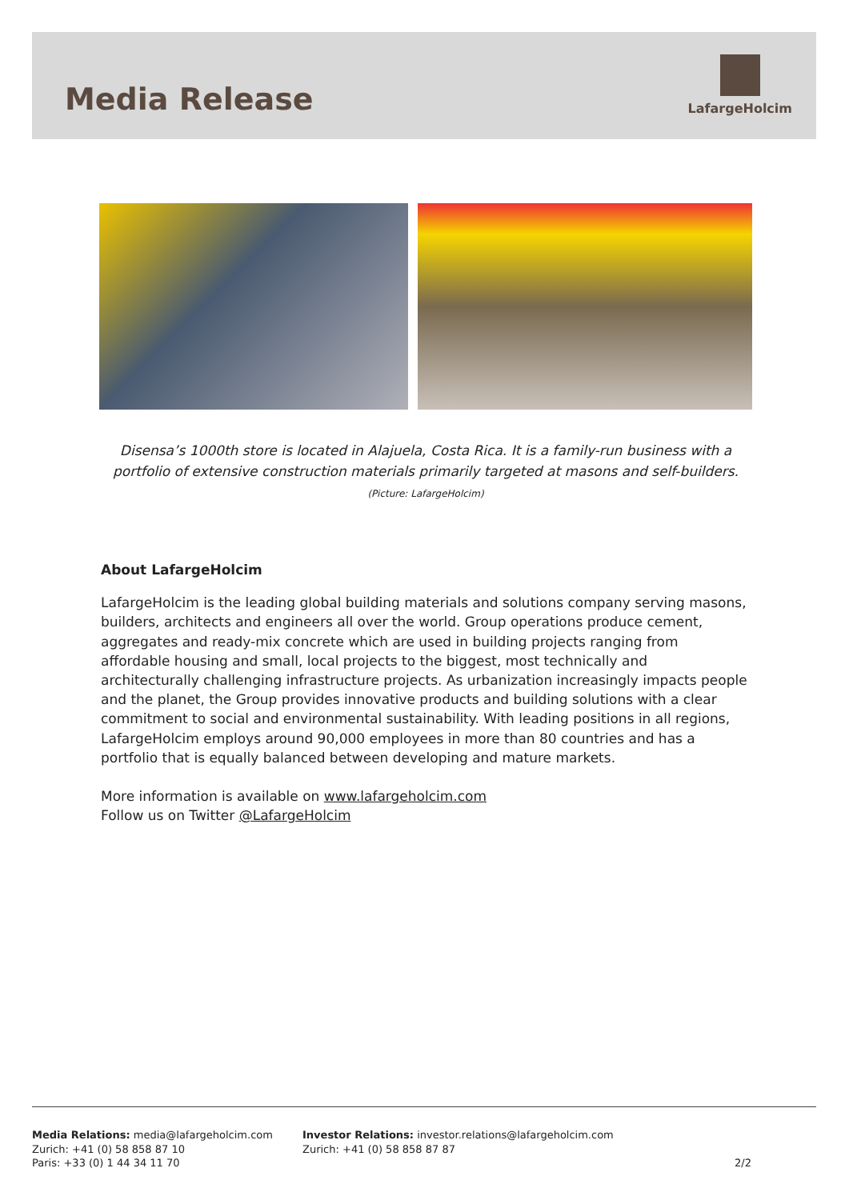Media Release
LafargeHolcim
Disensa’s 1000th store is located in Alajuela, Costa Rica. It is a family-run business with a portfolio of extensive construction materials primarily targeted at masons and self-builders. (Picture: LafargeHolcim)
About LafargeHolcim
LafargeHolcim is the leading global building materials and solutions company serving masons, builders, architects and engineers all over the world. Group operations produce cement, aggregates and ready-mix concrete which are used in building projects ranging from affordable housing and small, local projects to the biggest, most technically and architecturally challenging infrastructure projects. As urbanization increasingly impacts people and the planet, the Group provides innovative products and building solutions with a clear commitment to social and environmental sustainability. With leading positions in all regions, LafargeHolcim employs around 90,000 employees in more than 80 countries and has a portfolio that is equally balanced between developing and mature markets.
More information is available on www.lafargeholcim.com
Follow us on Twitter @LafargeHolcim
Media Relations: media@lafargeholcim.com
Zurich: +41 (0) 58 858 87 10
Paris: +33 (0) 1 44 34 11 70
Investor Relations: investor.relations@lafargeholcim.com
Zurich: +41 (0) 58 858 87 87
2/2